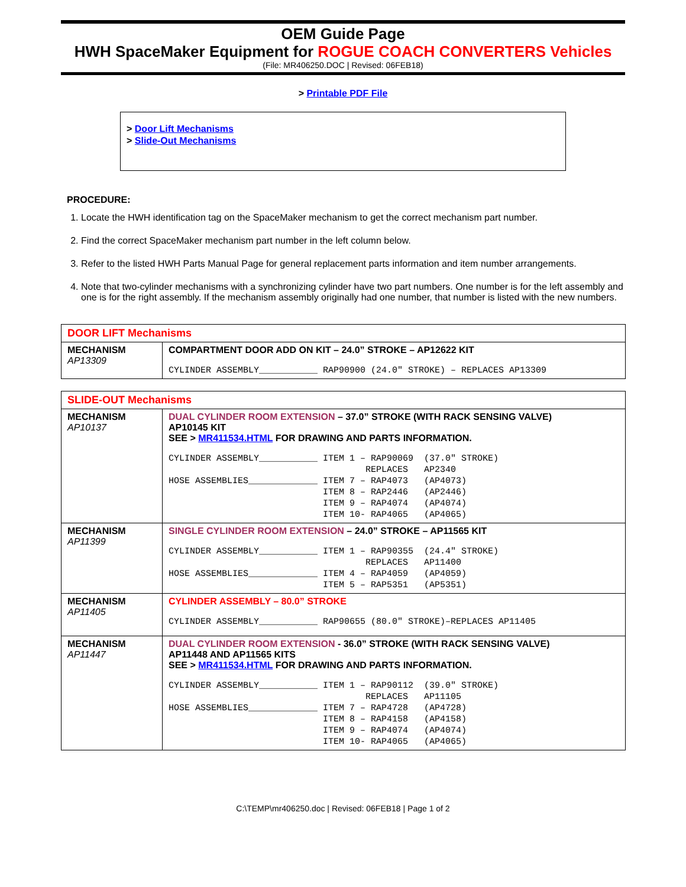OEM Guide Page
HWH SpaceMaker Equipment for ROGUE COACH CONVERTERS Vehicles
(File: MR406250.DOC | Revised: 06FEB18)
> Printable PDF File
> Door Lift Mechanisms
> Slide-Out Mechanisms
PROCEDURE:
1. Locate the HWH identification tag on the SpaceMaker mechanism to get the correct mechanism part number.
2. Find the correct SpaceMaker mechanism part number in the left column below.
3. Refer to the listed HWH Parts Manual Page for general replacement parts information and item number arrangements.
4. Note that two-cylinder mechanisms with a synchronizing cylinder have two part numbers. One number is for the left assembly and one is for the right assembly. If the mechanism assembly originally had one number, that number is listed with the new numbers.
| DOOR LIFT Mechanisms | |
| MECHANISM AP13309 | COMPARTMENT DOOR ADD ON KIT – 24.0” STROKE – AP12622 KIT CYLINDER ASSEMBLY___________ RAP90900 (24.0″ STROKE) – REPLACES AP13309 |
| SLIDE-OUT Mechanisms | |
| MECHANISM AP10137 | DUAL CYLINDER ROOM EXTENSION – 37.0” STROKE (WITH RACK SENSING VALVE) AP10145 KIT SEE > MR411534.HTML FOR DRAWING AND PARTS INFORMATION. CYLINDER ASSEMBLY___________ ITEM 1 – RAP90069 (37.0″ STROKE) REPLACES AP2340 HOSE ASSEMBLIES_____________ ITEM 7 – RAP4073 (AP4073) ITEM 8 – RAP2446 (AP2446) ITEM 9 – RAP4074 (AP4074) ITEM 10- RAP4065 (AP4065) |
| MECHANISM AP11399 | SINGLE CYLINDER ROOM EXTENSION – 24.0” STROKE – AP11565 KIT CYLINDER ASSEMBLY___________ ITEM 1 – RAP90355 (24.4″ STROKE) REPLACES AP11400 HOSE ASSEMBLIES_____________ ITEM 4 – RAP4059 (AP4059) ITEM 5 – RAP5351 (AP5351) |
| MECHANISM AP11405 | CYLINDER ASSEMBLY – 80.0” STROKE CYLINDER ASSEMBLY___________ RAP90655 (80.0″ STROKE)–REPLACES AP11405 |
| MECHANISM AP11447 | DUAL CYLINDER ROOM EXTENSION - 36.0” STROKE (WITH RACK SENSING VALVE) AP11448 AND AP11565 KITS SEE > MR411534.HTML FOR DRAWING AND PARTS INFORMATION. CYLINDER ASSEMBLY___________ ITEM 1 – RAP90112 (39.0″ STROKE) REPLACES AP11105 HOSE ASSEMBLIES_____________ ITEM 7 – RAP4728 (AP4728) ITEM 8 – RAP4158 (AP4158) ITEM 9 – RAP4074 (AP4074) ITEM 10- RAP4065 (AP4065) |
C:\TEMP\mr406250.doc | Revised: 06FEB18 | Page 1 of 2